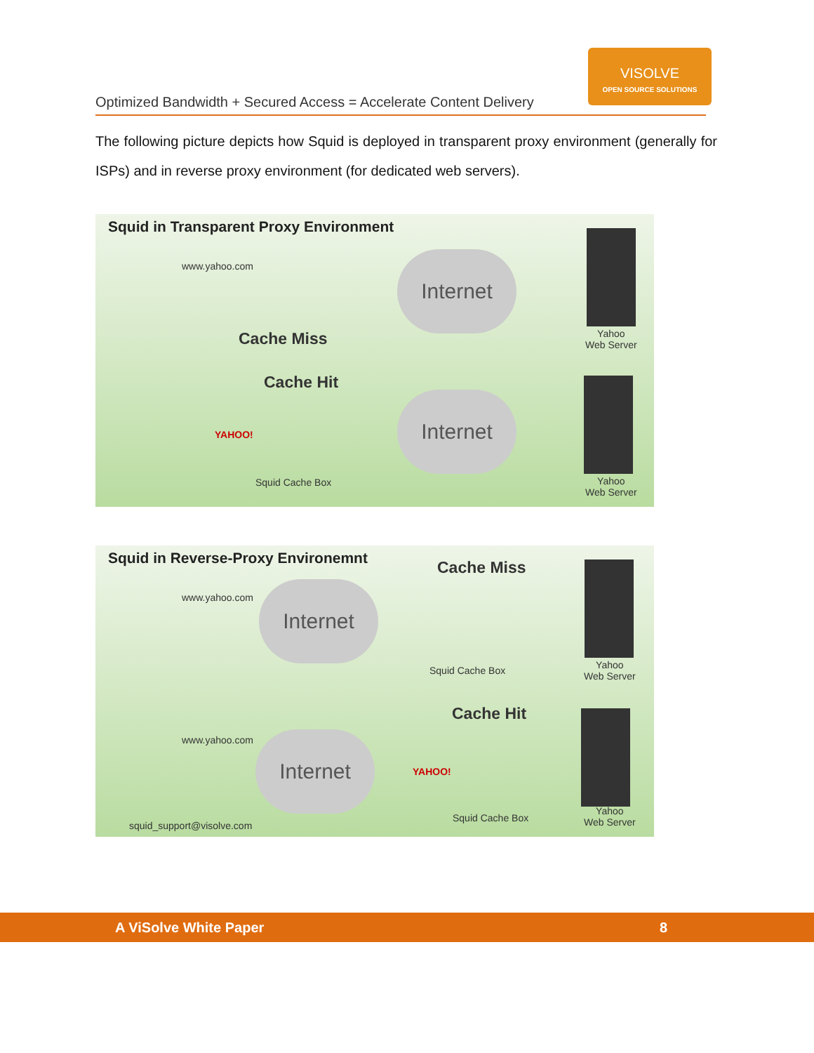VISOLVE
OPEN SOURCE SOLUTIONS
Optimized Bandwidth + Secured Access = Accelerate Content Delivery
The following picture depicts how Squid is deployed in transparent proxy environment (generally for ISPs) and in reverse proxy environment (for dedicated web servers).
Squid in Transparent Proxy Environment
www.yahoo.com Internet
Cache Miss
Yahoo
Web Server
Cache Hit
Internet
YAHOO!
Squid Cache Box
Yahoo
Web Server
Squid in Reverse-Proxy Environemnt
Cache Miss
www.yahoo.com Internet
Squid Cache Box
Yahoo
Web Server
Cache Hit
www.yahoo.com Internet
YAHOO!
Squid Cache Box
Yahoo
Web Server
squid_support@visolve.com
A ViSolve White Paper 8